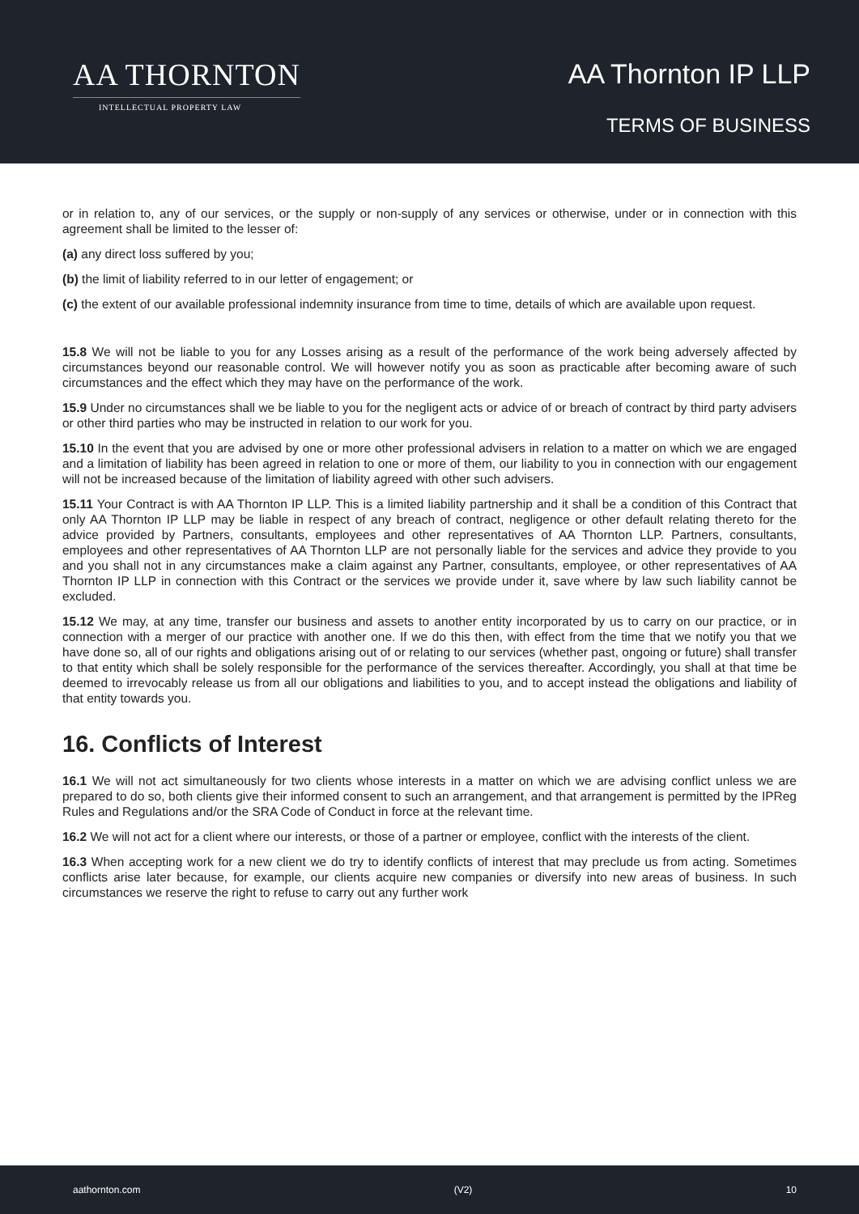AA THORNTON
INTELLECTUAL PROPERTY LAW
AA Thornton IP LLP
TERMS OF BUSINESS
or in relation to, any of our services, or the supply or non-supply of any services or otherwise, under or in connection with this agreement shall be limited to the lesser of:
(a) any direct loss suffered by you;
(b) the limit of liability referred to in our letter of engagement; or
(c) the extent of our available professional indemnity insurance from time to time, details of which are available upon request.
15.8 We will not be liable to you for any Losses arising as a result of the performance of the work being adversely affected by circumstances beyond our reasonable control. We will however notify you as soon as practicable after becoming aware of such circumstances and the effect which they may have on the performance of the work.
15.9 Under no circumstances shall we be liable to you for the negligent acts or advice of or breach of contract by third party advisers or other third parties who may be instructed in relation to our work for you.
15.10 In the event that you are advised by one or more other professional advisers in relation to a matter on which we are engaged and a limitation of liability has been agreed in relation to one or more of them, our liability to you in connection with our engagement will not be increased because of the limitation of liability agreed with other such advisers.
15.11 Your Contract is with AA Thornton IP LLP. This is a limited liability partnership and it shall be a condition of this Contract that only AA Thornton IP LLP may be liable in respect of any breach of contract, negligence or other default relating thereto for the advice provided by Partners, consultants, employees and other representatives of AA Thornton LLP. Partners, consultants, employees and other representatives of AA Thornton LLP are not personally liable for the services and advice they provide to you and you shall not in any circumstances make a claim against any Partner, consultants, employee, or other representatives of AA Thornton IP LLP in connection with this Contract or the services we provide under it, save where by law such liability cannot be excluded.
15.12 We may, at any time, transfer our business and assets to another entity incorporated by us to carry on our practice, or in connection with a merger of our practice with another one. If we do this then, with effect from the time that we notify you that we have done so, all of our rights and obligations arising out of or relating to our services (whether past, ongoing or future) shall transfer to that entity which shall be solely responsible for the performance of the services thereafter. Accordingly, you shall at that time be deemed to irrevocably release us from all our obligations and liabilities to you, and to accept instead the obligations and liability of that entity towards you.
16. Conflicts of Interest
16.1 We will not act simultaneously for two clients whose interests in a matter on which we are advising conflict unless we are prepared to do so, both clients give their informed consent to such an arrangement, and that arrangement is permitted by the IPReg Rules and Regulations and/or the SRA Code of Conduct in force at the relevant time.
16.2 We will not act for a client where our interests, or those of a partner or employee, conflict with the interests of the client.
16.3 When accepting work for a new client we do try to identify conflicts of interest that may preclude us from acting. Sometimes conflicts arise later because, for example, our clients acquire new companies or diversify into new areas of business. In such circumstances we reserve the right to refuse to carry out any further work
aathornton.com (V2) 10